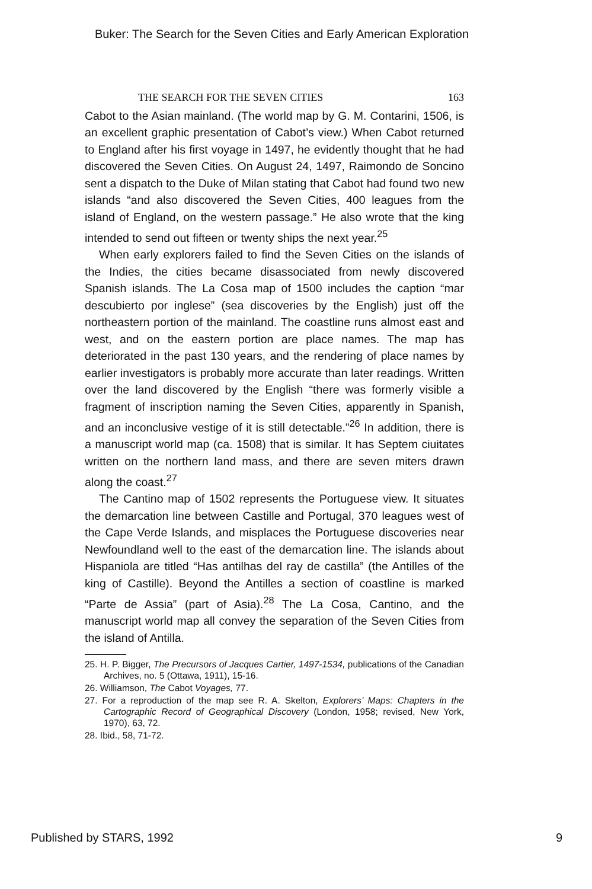Buker: The Search for the Seven Cities and Early American Exploration
THE SEARCH FOR THE SEVEN CITIES 163
Cabot to the Asian mainland. (The world map by G. M. Contarini, 1506, is an excellent graphic presentation of Cabot’s view.) When Cabot returned to England after his first voyage in 1497, he evidently thought that he had discovered the Seven Cities. On August 24, 1497, Raimondo de Soncino sent a dispatch to the Duke of Milan stating that Cabot had found two new islands “and also discovered the Seven Cities, 400 leagues from the island of England, on the western passage.” He also wrote that the king intended to send out fifteen or twenty ships the next year.<sup>25</sup>
When early explorers failed to find the Seven Cities on the islands of the Indies, the cities became disassociated from newly discovered Spanish islands. The La Cosa map of 1500 includes the caption “mar descubierto por inglese” (sea discoveries by the English) just off the northeastern portion of the mainland. The coastline runs almost east and west, and on the eastern portion are place names. The map has deteriorated in the past 130 years, and the rendering of place names by earlier investigators is probably more accurate than later readings. Written over the land discovered by the English “there was formerly visible a fragment of inscription naming the Seven Cities, apparently in Spanish, and an inconclusive vestige of it is still detectable.”<sup>26</sup> In addition, there is a manuscript world map (ca. 1508) that is similar. It has Septem ciuitates written on the northern land mass, and there are seven miters drawn along the coast.<sup>27</sup>
The Cantino map of 1502 represents the Portuguese view. It situates the demarcation line between Castille and Portugal, 370 leagues west of the Cape Verde Islands, and misplaces the Portuguese discoveries near Newfoundland well to the east of the demarcation line. The islands about Hispaniola are titled “Has antilhas del ray de castilla” (the Antilles of the king of Castille). Beyond the Antilles a section of coastline is marked “Parte de Assia” (part of Asia).<sup>28</sup> The La Cosa, Cantino, and the manuscript world map all convey the separation of the Seven Cities from the island of Antilla.
25. H. P. Bigger, The Precursors of Jacques Cartier, 1497-1534, publications of the Canadian Archives, no. 5 (Ottawa, 1911), 15-16.
26. Williamson, The Cabot Voyages, 77.
27. For a reproduction of the map see R. A. Skelton, Explorers’ Maps: Chapters in the Cartographic Record of Geographical Discovery (London, 1958; revised, New York, 1970), 63, 72.
28. Ibid., 58, 71-72.
Published by STARS, 1992 9